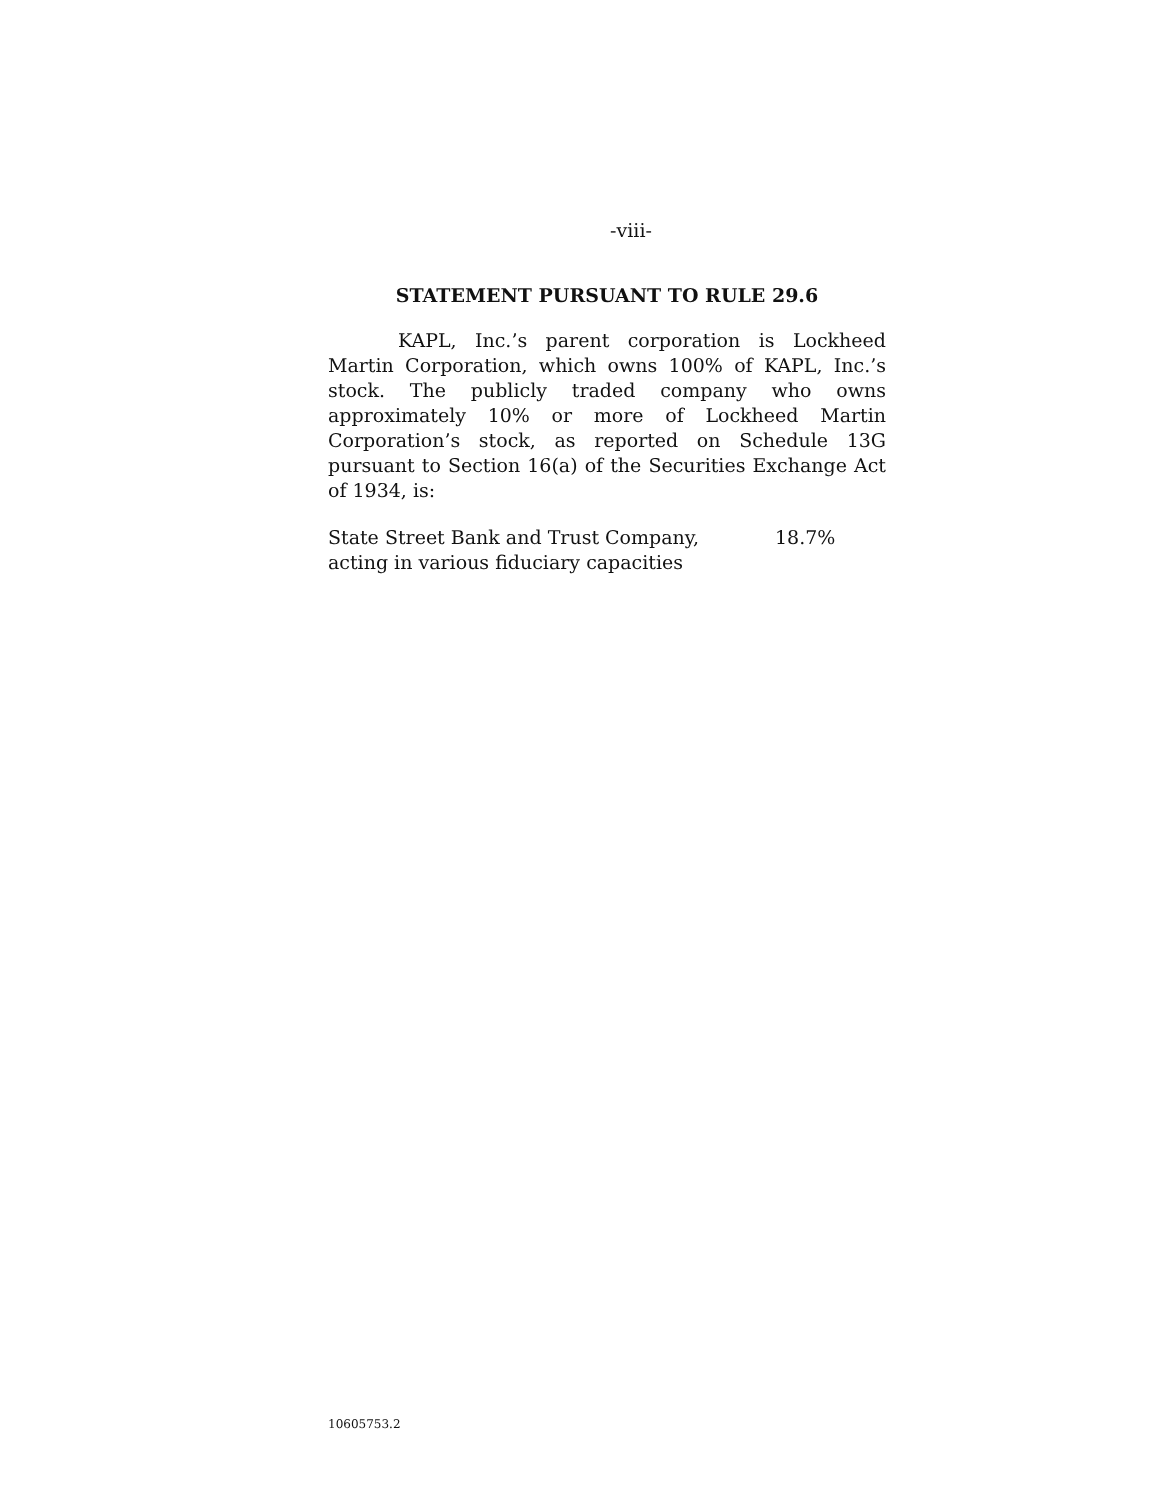-viii-
STATEMENT PURSUANT TO RULE 29.6
KAPL, Inc.’s parent corporation is Lockheed Martin Corporation, which owns 100% of KAPL, Inc.’s stock. The publicly traded company who owns approximately 10% or more of Lockheed Martin Corporation’s stock, as reported on Schedule 13G pursuant to Section 16(a) of the Securities Exchange Act of 1934, is:
| State Street Bank and Trust Company, acting in various fiduciary capacities | 18.7% |
10605753.2